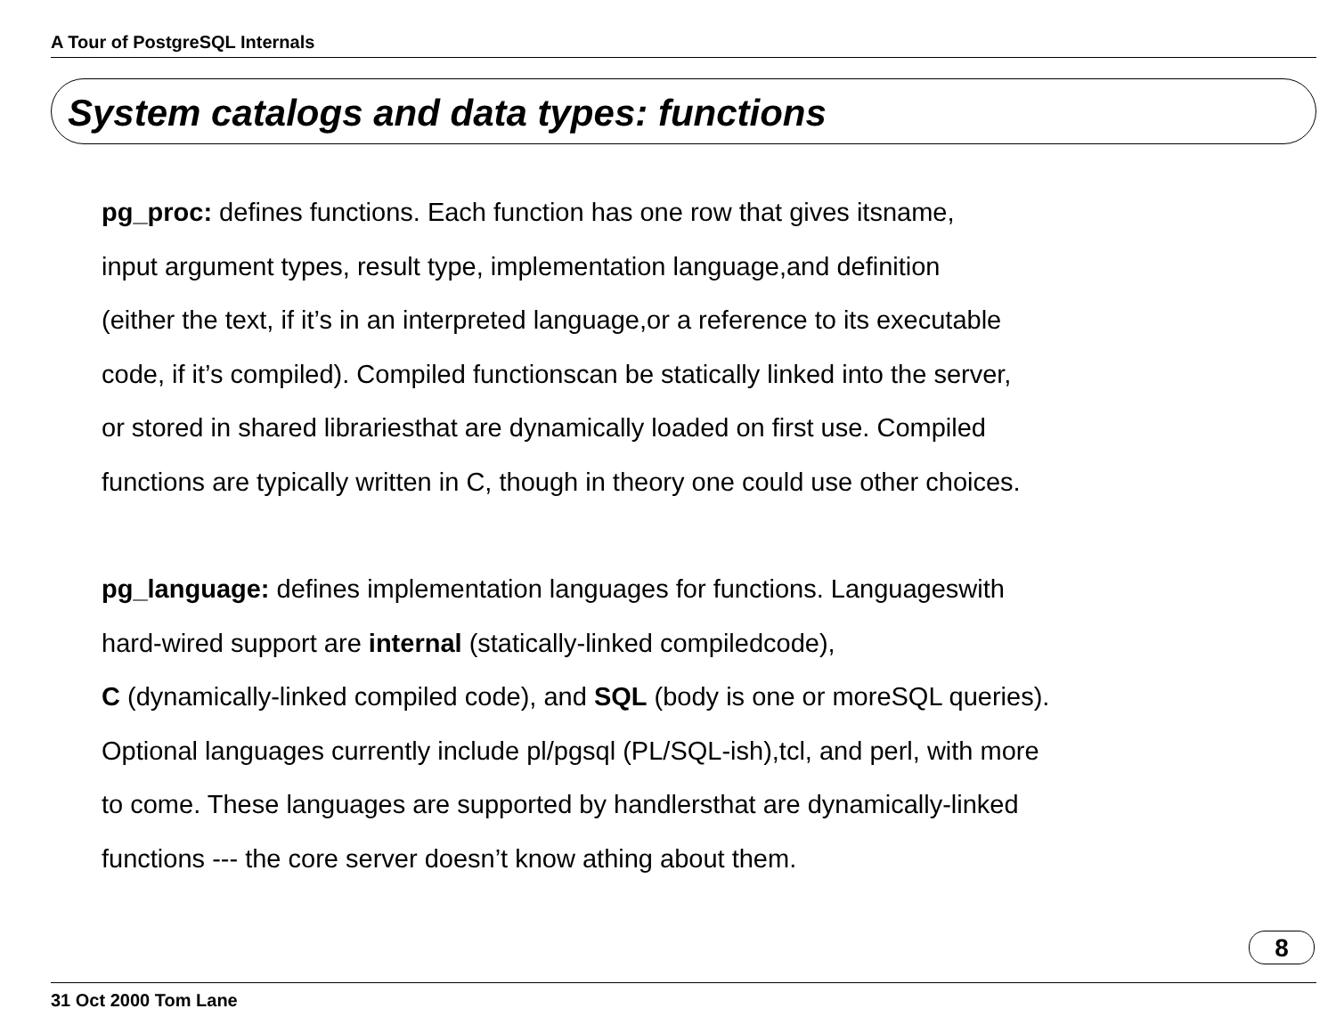A Tour of PostgreSQL Internals
System catalogs and data types: functions
pg_proc: defines functions. Each function has one row that gives itsname,
input argument types, result type, implementation language,and definition
(either the text, if it’s in an interpreted language,or a reference to its executable
code, if it’s compiled). Compiled functionscan be statically linked into the server,
or stored in shared librariesthat are dynamically loaded on first use. Compiled
functions are typically written in C, though in theory one could use other choices.
pg_language: defines implementation languages for functions. Languageswith
hard-wired support are internal (statically-linked compiledcode),
C (dynamically-linked compiled code), and SQL (body is one or moreSQL queries).
Optional languages currently include pl/pgsql (PL/SQL-ish),tcl, and perl, with more
to come. These languages are supported by handlersthat are dynamically-linked
functions --- the core server doesn’t know athing about them.
8
31 Oct 2000 Tom Lane